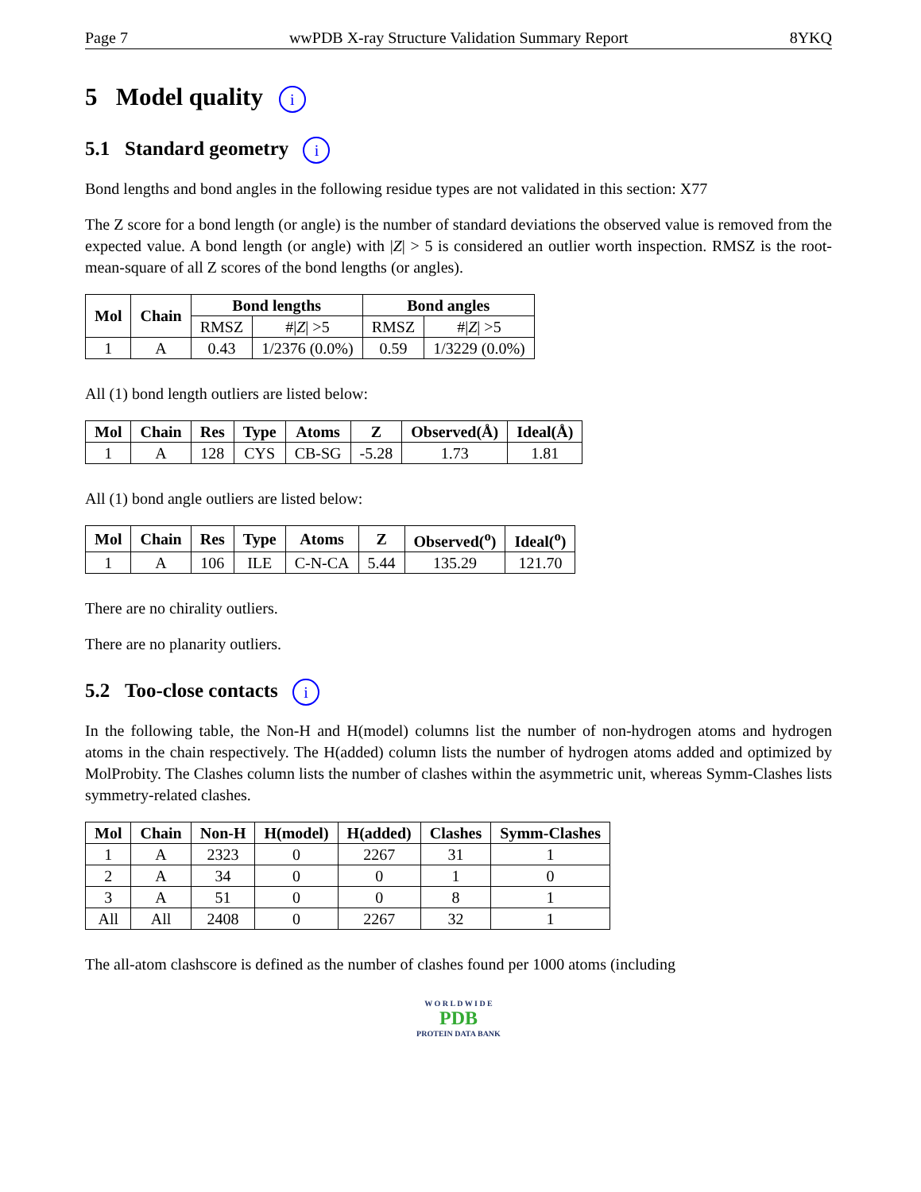Page 7 wwPDB X-ray Structure Validation Summary Report 8YKQ
5 Model quality i
5.1 Standard geometry i
Bond lengths and bond angles in the following residue types are not validated in this section: X77
The Z score for a bond length (or angle) is the number of standard deviations the observed value is removed from the expected value. A bond length (or angle) with |Z| > 5 is considered an outlier worth inspection. RMSZ is the root-mean-square of all Z scores of the bond lengths (or angles).
| Mol | Chain | Bond lengths | | Bond angles | |
| --- | --- | --- | --- | --- | --- |
| | | RMSZ | #/ Z / >5 | RMSZ | #/ Z / >5 |
| 1 | A | 0.43 | 1/2376 (0.0%) | 0.59 | 1/3229 (0.0%) |
All (1) bond length outliers are listed below:
| Mol | Chain | Res | Type | Atoms | Z | Observed(Å) | Ideal(Å) |
| --- | --- | --- | --- | --- | --- | --- | --- |
| 1 | A | 128 | CYS | CB-SG | -5.28 | 1.73 | 1.81 |
All (1) bond angle outliers are listed below:
| Mol | Chain | Res | Type | Atoms | Z | Observed(<sup>o</sup>) | Ideal(<sup>o</sup>) |
| --- | --- | --- | --- | --- | --- | --- | --- |
| 1 | A | 106 | ILE | C-N-CA | 5.44 | 135.29 | 121.70 |
There are no chirality outliers.
There are no planarity outliers.
5.2 Too-close contacts i
In the following table, the Non-H and H(model) columns list the number of non-hydrogen atoms and hydrogen atoms in the chain respectively. The H(added) column lists the number of hydrogen atoms added and optimized by MolProbity. The Clashes column lists the number of clashes within the asymmetric unit, whereas Symm-Clashes lists symmetry-related clashes.
| Mol | Chain | Non-H | H(model) | H(added) | Clashes | Symm-Clashes |
| --- | --- | --- | --- | --- | --- | --- |
| 1 | A | 2323 | 0 | 2267 | 31 | 1 |
| 2 | A | 34 | 0 | 0 | 1 | 0 |
| 3 | A | 51 | 0 | 0 | 8 | 1 |
| All | All | 2408 | 0 | 2267 | 32 | 1 |
The all-atom clashscore is defined as the number of clashes found per 1000 atoms (including
W O R L D W I D E
PDB
PROTEIN DATA BANK